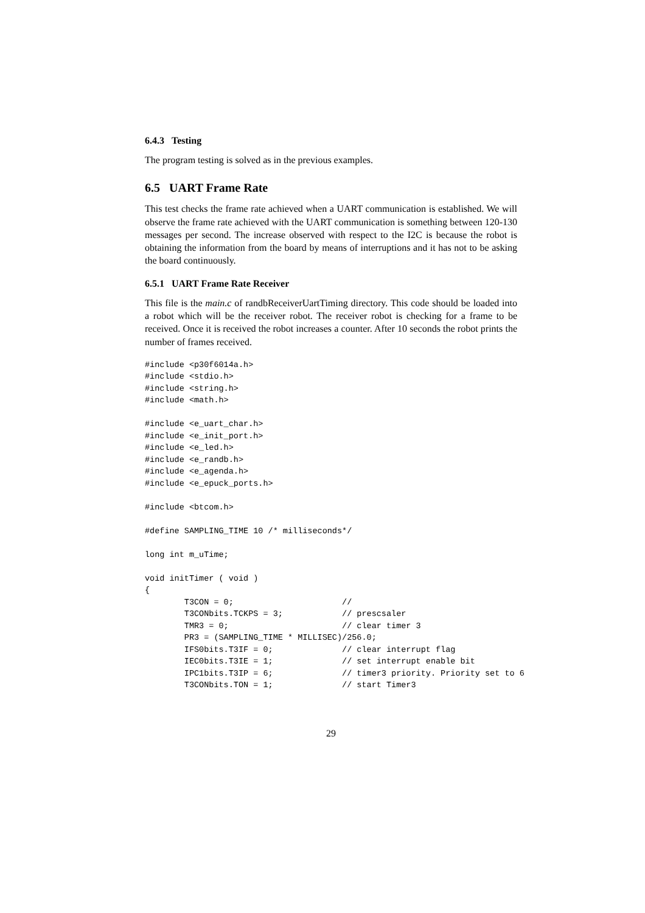6.4.3 Testing
The program testing is solved as in the previous examples.
6.5 UART Frame Rate
This test checks the frame rate achieved when a UART communication is established. We will observe the frame rate achieved with the UART communication is something between 120-130 messages per second. The increase observed with respect to the I2C is because the robot is obtaining the information from the board by means of interruptions and it has not to be asking the board continuously.
6.5.1 UART Frame Rate Receiver
This file is the main.c of randbReceiverUartTiming directory. This code should be loaded into a robot which will be the receiver robot. The receiver robot is checking for a frame to be received. Once it is received the robot increases a counter. After 10 seconds the robot prints the number of frames received.
#include <p30f6014a.h>
#include <stdio.h>
#include <string.h>
#include <math.h>

#include <e_uart_char.h>
#include <e_init_port.h>
#include <e_led.h>
#include <e_randb.h>
#include <e_agenda.h>
#include <e_epuck_ports.h>

#include <btcom.h>

#define SAMPLING_TIME 10 /* milliseconds*/

long int m_uTime;

void initTimer ( void )
{
        T3CON = 0;                      //
        T3CONbits.TCKPS = 3;            // prescsaler
        TMR3 = 0;                       // clear timer 3
        PR3 = (SAMPLING_TIME * MILLISEC)/256.0;
        IFS0bits.T3IF = 0;              // clear interrupt flag
        IEC0bits.T3IE = 1;              // set interrupt enable bit
        IPC1bits.T3IP = 6;              // timer3 priority. Priority set to 6
        T3CONbits.TON = 1;              // start Timer3
29